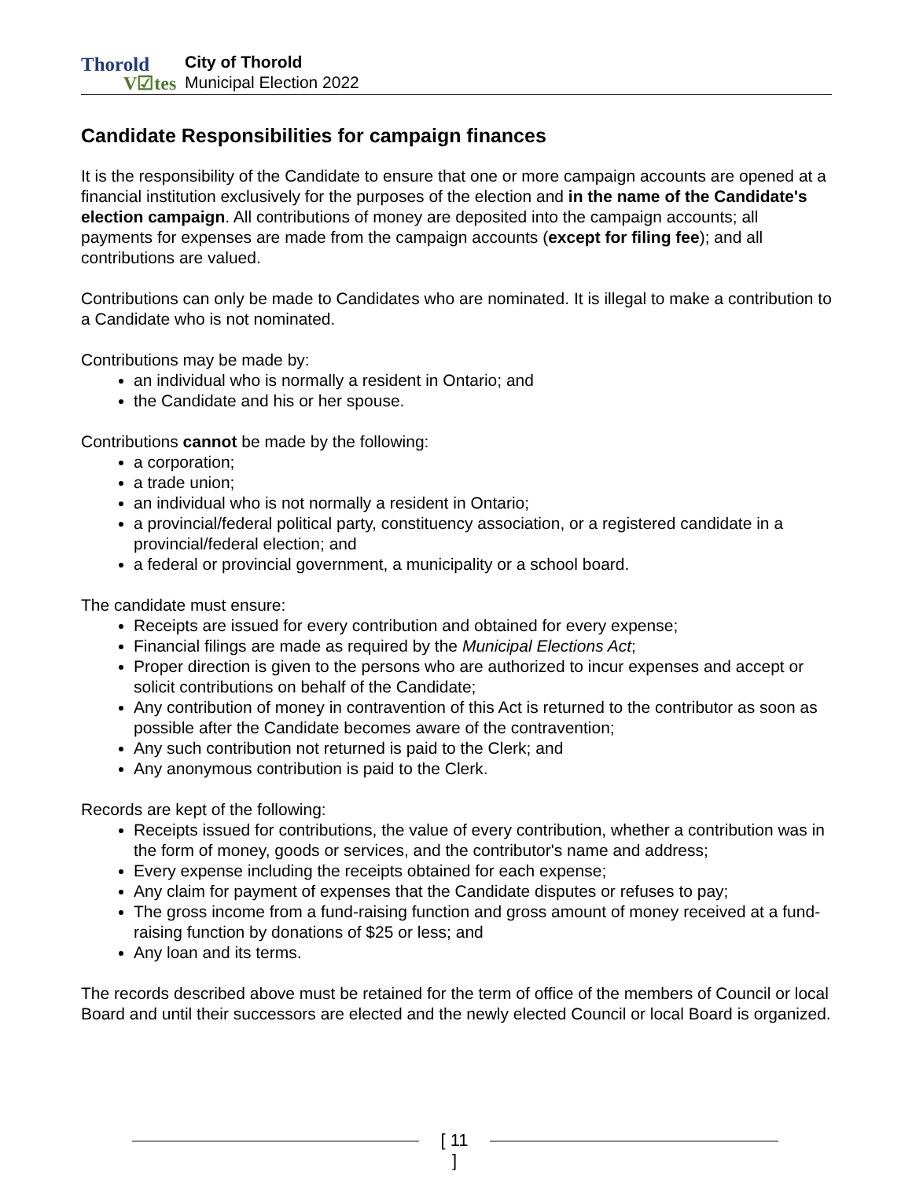Thorold
V☑tes
City of Thorold
Municipal Election 2022
Candidate Responsibilities for campaign finances
It is the responsibility of the Candidate to ensure that one or more campaign accounts are opened at a financial institution exclusively for the purposes of the election and in the name of the Candidate's election campaign. All contributions of money are deposited into the campaign accounts; all payments for expenses are made from the campaign accounts (except for filing fee); and all contributions are valued.
Contributions can only be made to Candidates who are nominated. It is illegal to make a contribution to a Candidate who is not nominated.
Contributions may be made by:
an individual who is normally a resident in Ontario; and
the Candidate and his or her spouse.
Contributions cannot be made by the following:
a corporation;
a trade union;
an individual who is not normally a resident in Ontario;
a provincial/federal political party, constituency association, or a registered candidate in a provincial/federal election; and
a federal or provincial government, a municipality or a school board.
The candidate must ensure:
Receipts are issued for every contribution and obtained for every expense;
Financial filings are made as required by the Municipal Elections Act;
Proper direction is given to the persons who are authorized to incur expenses and accept or solicit contributions on behalf of the Candidate;
Any contribution of money in contravention of this Act is returned to the contributor as soon as possible after the Candidate becomes aware of the contravention;
Any such contribution not returned is paid to the Clerk; and
Any anonymous contribution is paid to the Clerk.
Records are kept of the following:
Receipts issued for contributions, the value of every contribution, whether a contribution was in the form of money, goods or services, and the contributor's name and address;
Every expense including the receipts obtained for each expense;
Any claim for payment of expenses that the Candidate disputes or refuses to pay;
The gross income from a fund-raising function and gross amount of money received at a fund-raising function by donations of $25 or less; and
Any loan and its terms.
The records described above must be retained for the term of office of the members of Council or local Board and until their successors are elected and the newly elected Council or local Board is organized.
[ 11 ]